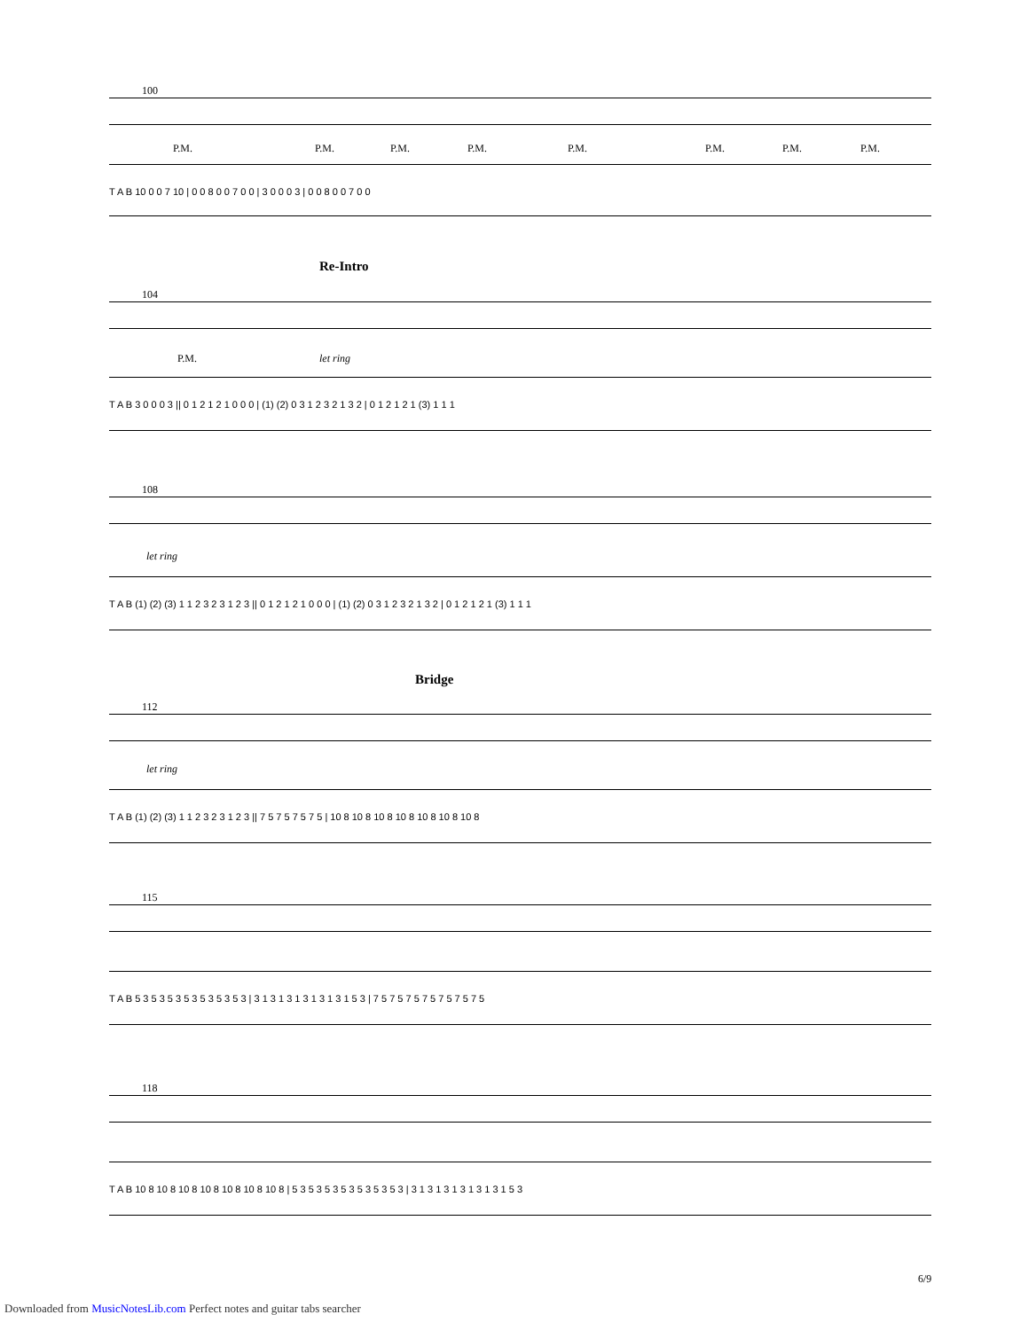100
P.M. P.M. P.M. P.M. P.M. P.M. P.M. P.M.
T A B 10 0 0 7 10 | 0 0 8 0 0 7 0 0 | 3 0 0 0 3 | 0 0 8 0 0 7 0 0
Re-Intro
104
P.M. let ring
T A B 3 0 0 0 3 || 0 1 2 1 2 1 0 0 0 | (1) (2) 0 3 1 2 3 2 1 3 2 | 0 1 2 1 2 1 (3) 1 1 1
108
let ring
T A B (1) (2) (3) 1 1 2 3 2 3 1 2 3 || 0 1 2 1 2 1 0 0 0 | (1) (2) 0 3 1 2 3 2 1 3 2 | 0 1 2 1 2 1 (3) 1 1 1
Bridge
112
let ring
T A B (1) (2) (3) 1 1 2 3 2 3 1 2 3 || 7 5 7 5 7 5 7 5 | 10 8 10 8 10 8 10 8 10 8 10 8 10 8
115
T A B 5 3 5 3 5 3 5 3 5 3 5 3 5 3 | 3 1 3 1 3 1 3 1 3 1 3 1 5 3 | 7 5 7 5 7 5 7 5 7 5 7 5 7 5
118
T A B 10 8 10 8 10 8 10 8 10 8 10 8 10 8 | 5 3 5 3 5 3 5 3 5 3 5 3 5 3 | 3 1 3 1 3 1 3 1 3 1 3 1 5 3
6/9
Downloaded from MusicNotesLib.com Perfect notes and guitar tabs searcher